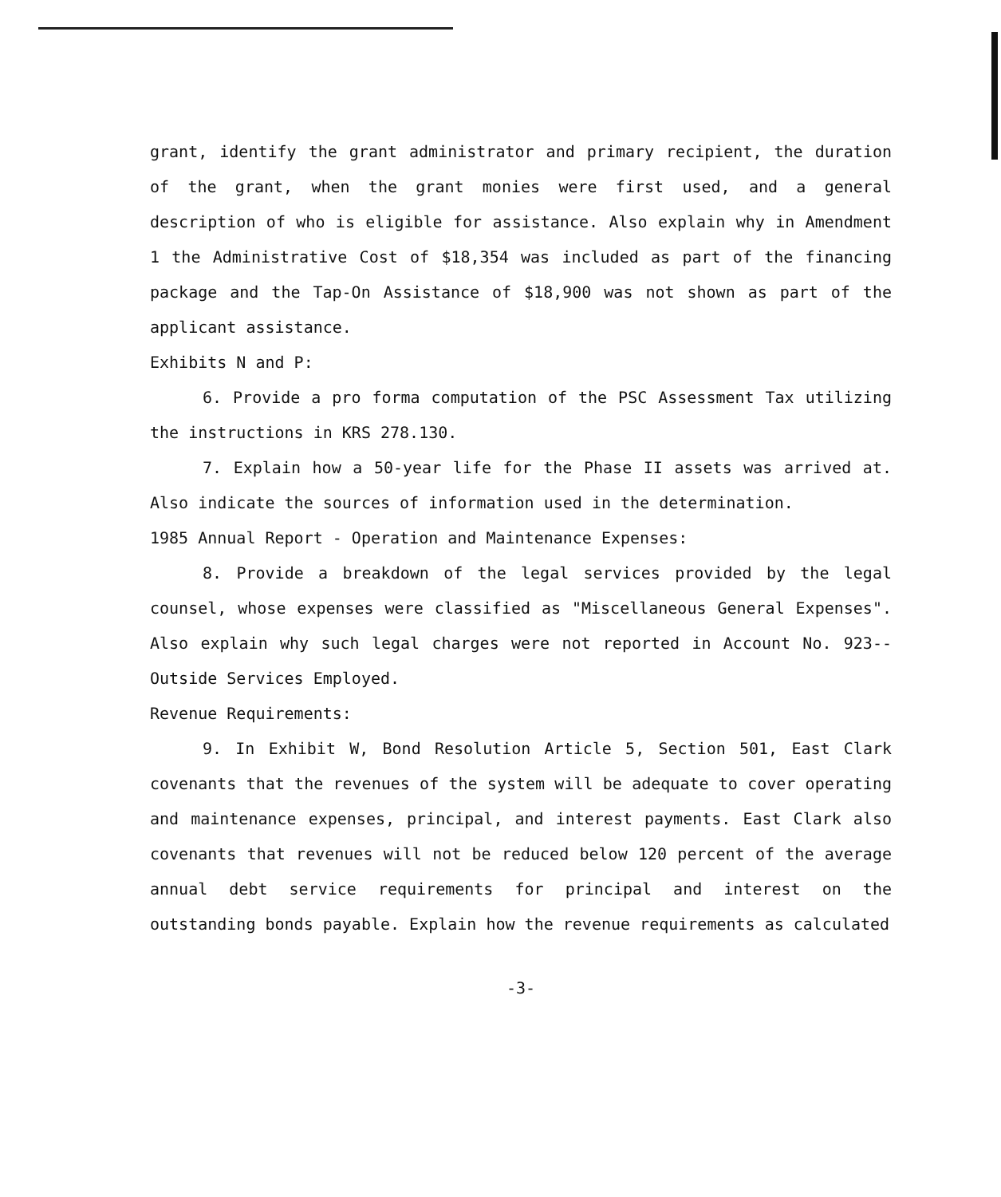grant, identify the grant administrator and primary recipient, the duration of the grant, when the grant monies were first used, and a general description of who is eligible for assistance. Also explain why in Amendment 1 the Administrative Cost of $18,354 was included as part of the financing package and the Tap-On Assistance of $18,900 was not shown as part of the applicant assistance.
Exhibits N and P:
6. Provide a pro forma computation of the PSC Assessment Tax utilizing the instructions in KRS 278.130.
7. Explain how a 50-year life for the Phase II assets was arrived at. Also indicate the sources of information used in the determination.
1985 Annual Report - Operation and Maintenance Expenses:
8. Provide a breakdown of the legal services provided by the legal counsel, whose expenses were classified as "Miscellaneous General Expenses". Also explain why such legal charges were not reported in Account No. 923--Outside Services Employed.
Revenue Requirements:
9. In Exhibit W, Bond Resolution Article 5, Section 501, East Clark covenants that the revenues of the system will be adequate to cover operating and maintenance expenses, principal, and interest payments. East Clark also covenants that revenues will not be reduced below 120 percent of the average annual debt service requirements for principal and interest on the outstanding bonds payable. Explain how the revenue requirements as calculated
-3-